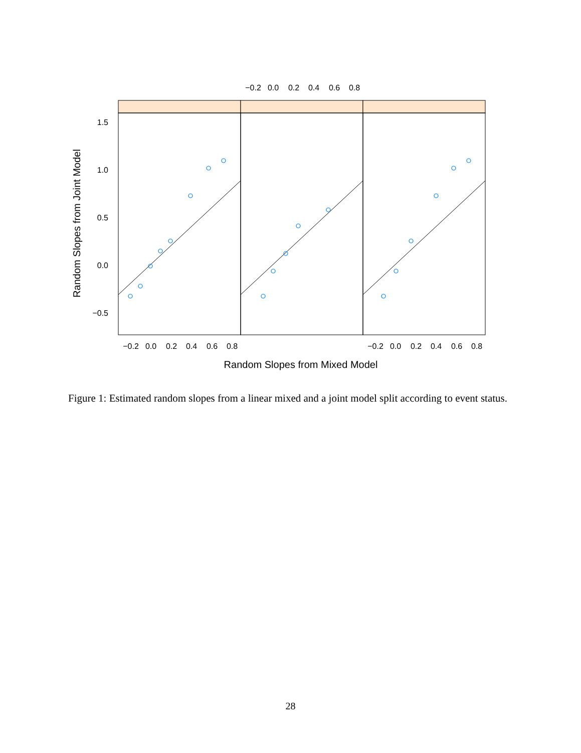−0.2
0.0
0.2
0.4
0.6
0.8
−0.2
0.0
0.2
0.4
0.6
0.8
−0.2
0.0
0.2
0.4
0.6
0.8
1.5
1.0
0.5
0.0
−0.5
Random Slopes from Mixed Model
Random Slopes from Joint Model
Figure 1: Estimated random slopes from a linear mixed and a joint model split according to event status.
28